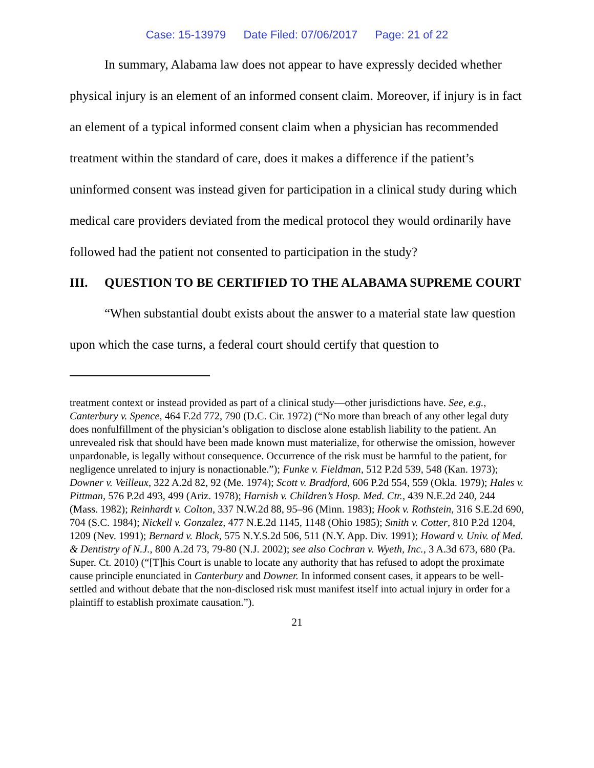Case: 15-13979 Date Filed: 07/06/2017 Page: 21 of 22
In summary, Alabama law does not appear to have expressly decided whether physical injury is an element of an informed consent claim. Moreover, if injury is in fact an element of a typical informed consent claim when a physician has recommended treatment within the standard of care, does it makes a difference if the patient’s uninformed consent was instead given for participation in a clinical study during which medical care providers deviated from the medical protocol they would ordinarily have followed had the patient not consented to participation in the study?
III. QUESTION TO BE CERTIFIED TO THE ALABAMA SUPREME COURT
“When substantial doubt exists about the answer to a material state law question upon which the case turns, a federal court should certify that question to
treatment context or instead provided as part of a clinical study—other jurisdictions have. See, e.g., Canterbury v. Spence, 464 F.2d 772, 790 (D.C. Cir. 1972) (“No more than breach of any other legal duty does nonfulfillment of the physician’s obligation to disclose alone establish liability to the patient. An unrevealed risk that should have been made known must materialize, for otherwise the omission, however unpardonable, is legally without consequence. Occurrence of the risk must be harmful to the patient, for negligence unrelated to injury is nonactionable.”); Funke v. Fieldman, 512 P.2d 539, 548 (Kan. 1973); Downer v. Veilleux, 322 A.2d 82, 92 (Me. 1974); Scott v. Bradford, 606 P.2d 554, 559 (Okla. 1979); Hales v. Pittman, 576 P.2d 493, 499 (Ariz. 1978); Harnish v. Children’s Hosp. Med. Ctr., 439 N.E.2d 240, 244 (Mass. 1982); Reinhardt v. Colton, 337 N.W.2d 88, 95–96 (Minn. 1983); Hook v. Rothstein, 316 S.E.2d 690, 704 (S.C. 1984); Nickell v. Gonzalez, 477 N.E.2d 1145, 1148 (Ohio 1985); Smith v. Cotter, 810 P.2d 1204, 1209 (Nev. 1991); Bernard v. Block, 575 N.Y.S.2d 506, 511 (N.Y. App. Div. 1991); Howard v. Univ. of Med. & Dentistry of N.J., 800 A.2d 73, 79-80 (N.J. 2002); see also Cochran v. Wyeth, Inc., 3 A.3d 673, 680 (Pa. Super. Ct. 2010) (“[T]his Court is unable to locate any authority that has refused to adopt the proximate cause principle enunciated in Canterbury and Downer. In informed consent cases, it appears to be well-settled and without debate that the non-disclosed risk must manifest itself into actual injury in order for a plaintiff to establish proximate causation.”).
21